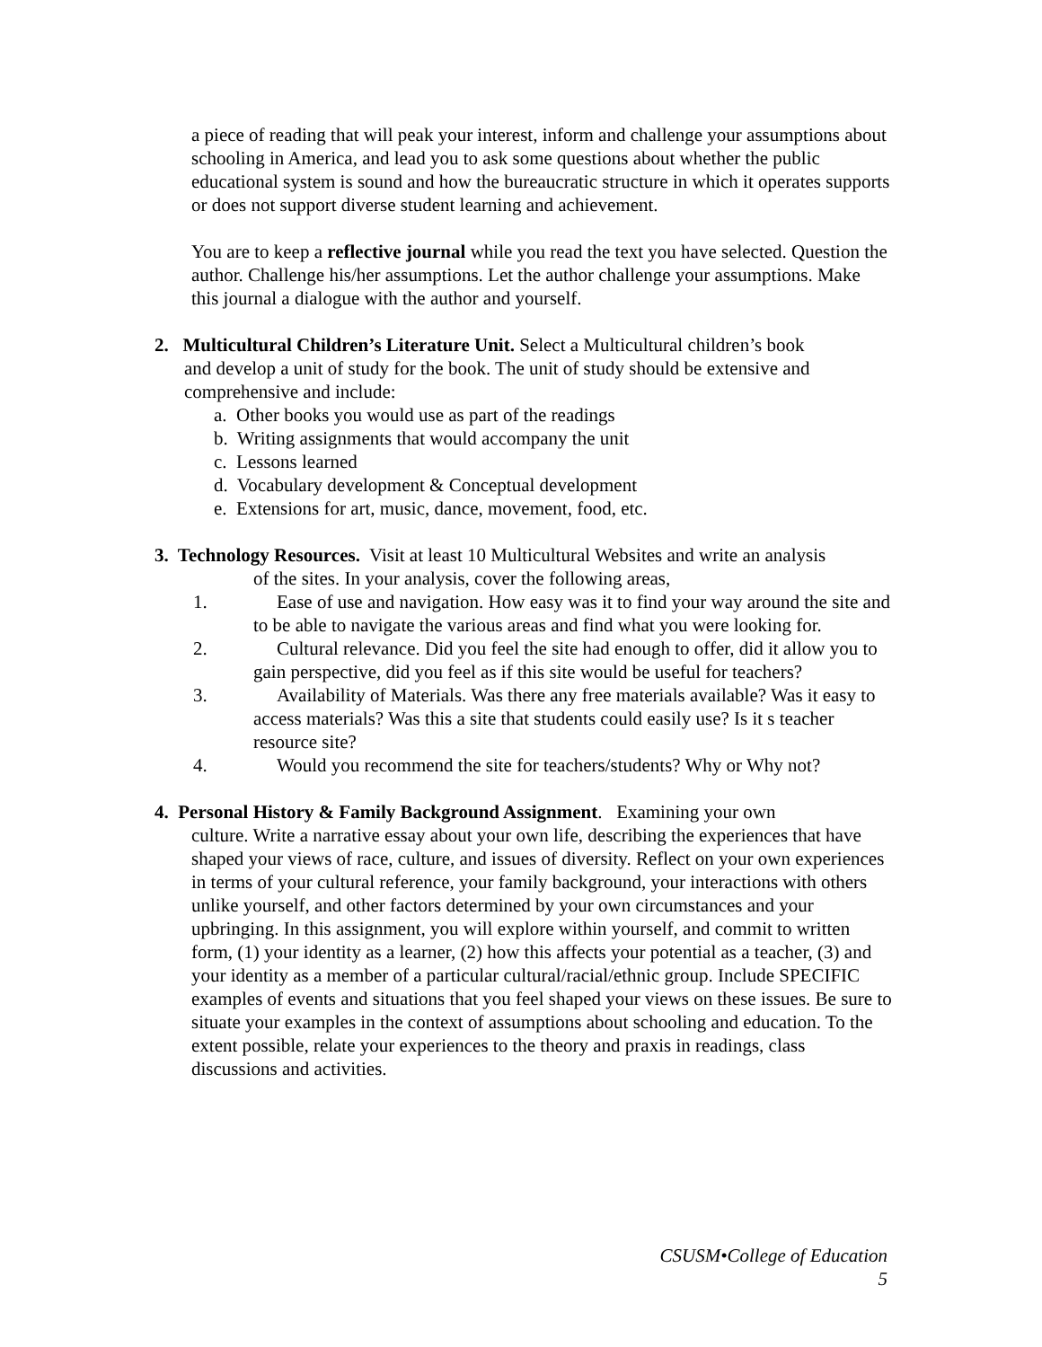a piece of reading that will peak your interest, inform and challenge your assumptions about schooling in America, and lead you to ask some questions about whether the public educational system is sound and how the bureaucratic structure in which it operates supports or does not support diverse student learning and achievement.
You are to keep a reflective journal while you read the text you have selected. Question the author. Challenge his/her assumptions. Let the author challenge your assumptions. Make this journal a dialogue with the author and yourself.
2. Multicultural Children’s Literature Unit. Select a Multicultural children’s book
and develop a unit of study for the book. The unit of study should be extensive and comprehensive and include:
a. Other books you would use as part of the readings
b. Writing assignments that would accompany the unit
c. Lessons learned
d. Vocabulary development & Conceptual development
e. Extensions for art, music, dance, movement, food, etc.
3. Technology Resources. Visit at least 10 Multicultural Websites and write an analysis
of the sites. In your analysis, cover the following areas,
1. Ease of use and navigation. How easy was it to find your way around the site and to be able to navigate the various areas and find what you were looking for.
2. Cultural relevance. Did you feel the site had enough to offer, did it allow you to gain perspective, did you feel as if this site would be useful for teachers?
3. Availability of Materials. Was there any free materials available? Was it easy to access materials? Was this a site that students could easily use? Is it s teacher resource site?
4. Would you recommend the site for teachers/students? Why or Why not?
4. Personal History & Family Background Assignment. Examining your own
culture. Write a narrative essay about your own life, describing the experiences that have shaped your views of race, culture, and issues of diversity. Reflect on your own experiences in terms of your cultural reference, your family background, your interactions with others unlike yourself, and other factors determined by your own circumstances and your upbringing. In this assignment, you will explore within yourself, and commit to written form, (1) your identity as a learner, (2) how this affects your potential as a teacher, (3) and your identity as a member of a particular cultural/racial/ethnic group. Include SPECIFIC examples of events and situations that you feel shaped your views on these issues. Be sure to situate your examples in the context of assumptions about schooling and education. To the extent possible, relate your experiences to the theory and praxis in readings, class discussions and activities.
CSUSM•College of Education
5